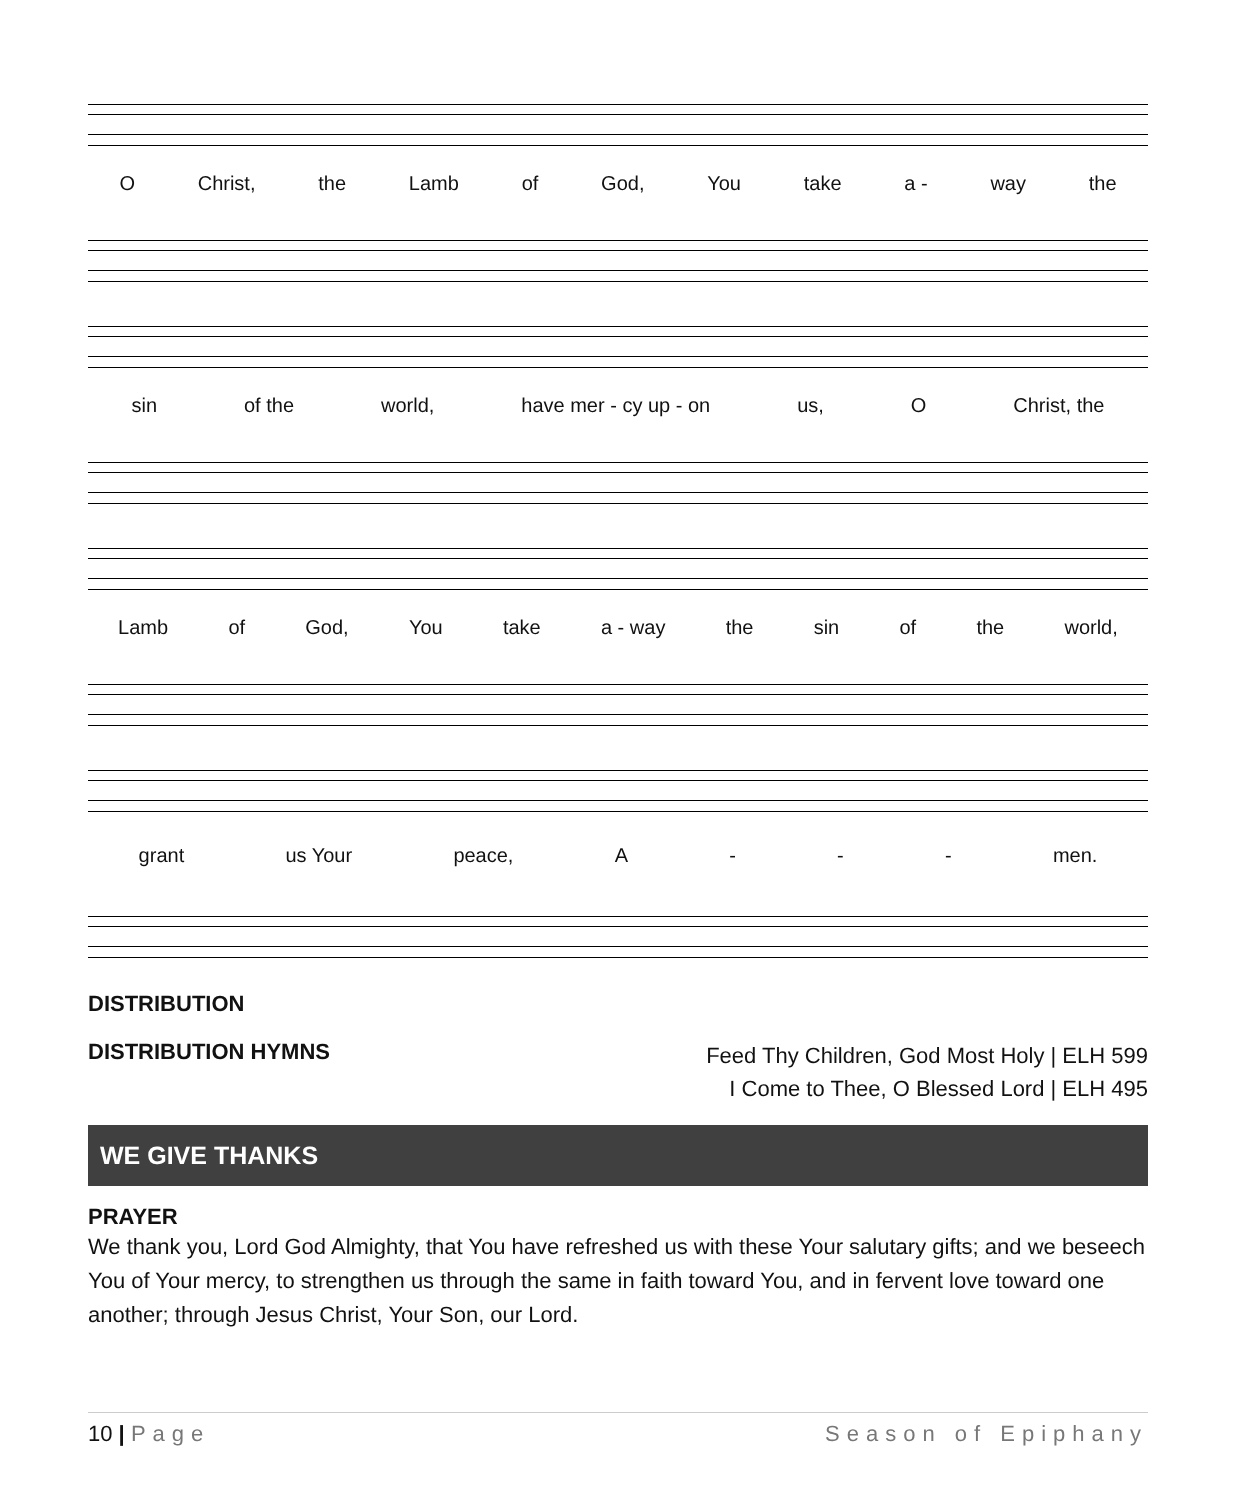O Christ, the Lamb of God, You take a - way the
sin of the world, have mer - cy up - on us, O Christ, the
Lamb of God, You take a - way the sin of the world,
grant us Your peace, A - - - men.
DISTRIBUTION
DISTRIBUTION HYMNS
Feed Thy Children, God Most Holy | ELH 599
I Come to Thee, O Blessed Lord | ELH 495
WE GIVE THANKS
PRAYER
We thank you, Lord God Almighty, that You have refreshed us with these Your salutary gifts; and we beseech You of Your mercy, to strengthen us through the same in faith toward You, and in fervent love toward one another; through Jesus Christ, Your Son, our Lord.
10 | Page Season of Epiphany